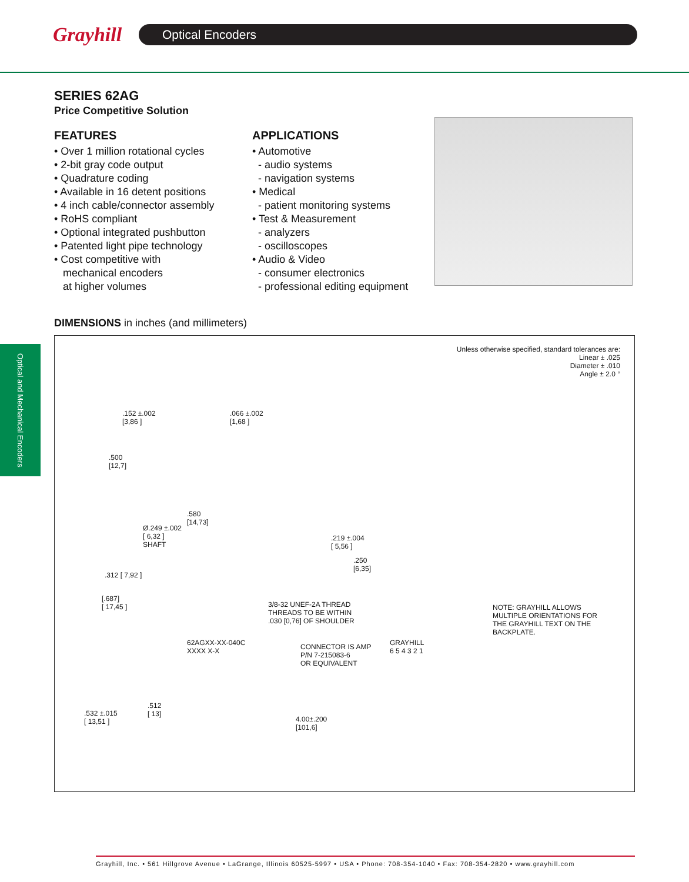Grayhill
Optical Encoders
Optical and Mechanical Encoders
SERIES 62AG
Price Competitive Solution
FEATURES
• Over 1 million rotational cycles
• 2-bit gray code output
• Quadrature coding
• Available in 16 detent positions
• 4 inch cable/connector assembly
• RoHS compliant
• Optional integrated pushbutton
• Patented light pipe technology
• Cost competitive with
mechanical encoders
at higher volumes
APPLICATIONS
• Automotive
- audio systems
- navigation systems
• Medical
- patient monitoring systems
• Test & Measurement
- analyzers
- oscilloscopes
• Audio & Video
- consumer electronics
- professional editing equipment
DIMENSIONS in inches (and millimeters)
Unless otherwise specified, standard tolerances are:
Linear ± .025
Diameter ± .010
Angle ± 2.0 °
.152 ±.002
[3,86 ]
.066 ±.002
[1,68 ]
.500
[12,7]
.580
[14,73]
Ø.249 ±.002
[ 6,32 ]
SHAFT
.219 ±.004
[ 5,56 ]
.250
[6,35]
.312 [ 7,92 ]
[.687]
[ 17,45 ]
3/8-32 UNEF-2A THREAD
THREADS TO BE WITHIN
.030 [0,76] OF SHOULDER
NOTE: GRAYHILL ALLOWS
MULTIPLE ORIENTATIONS FOR
THE GRAYHILL TEXT ON THE
BACKPLATE.
62AGXX-XX-040C
XXXX X-X
CONNECTOR IS AMP
P/N 7-215083-6
OR EQUIVALENT
GRAYHILL
6 5 4 3 2 1
.532 ±.015
[ 13,51 ]
.512
[ 13]
4.00±.200
[101,6]
Grayhill, Inc. • 561 Hillgrove Avenue • LaGrange, Illinois 60525-5997 • USA • Phone: 708-354-1040 • Fax: 708-354-2820 • www.grayhill.com